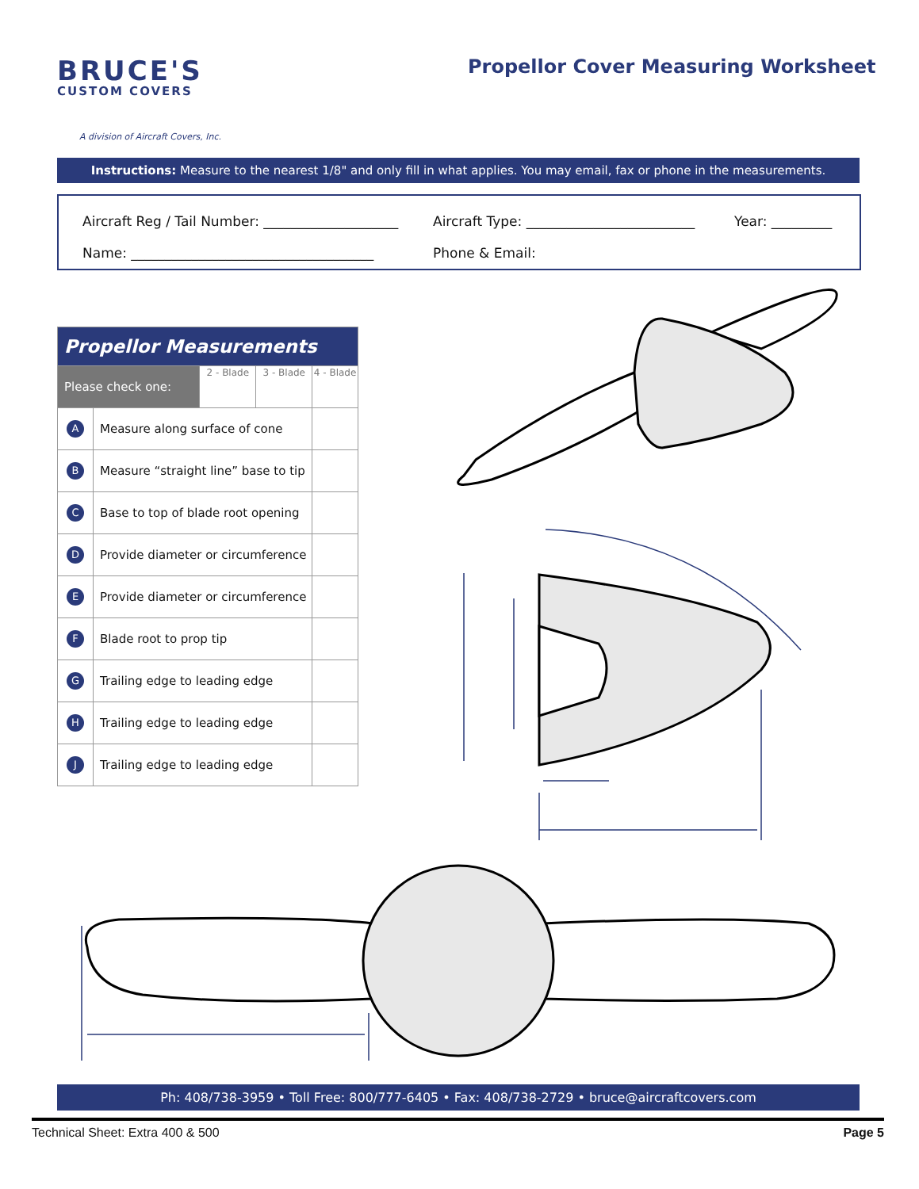BRUCE'S
CUSTOM COVERS
A division of Aircraft Covers, Inc.
Propellor Cover Measuring Worksheet
Instructions: Measure to the nearest 1/8" and only fill in what applies. You may email, fax or phone in the measurements.
Aircraft Reg / Tail Number: ____________________
Aircraft Type: _________________________
Year: _________
Name: ____________________________________
Phone & Email:
| Propellor Measurements | | | | |
| --- | --- | --- | --- | --- |
| Please check one: | | 2 - Blade | 3 - Blade | 4 - Blade |
| A | Measure along surface of cone | | | |
| B | Measure “straight line” base to tip | | | |
| C | Base to top of blade root opening | | | |
| D | Provide diameter or circumference | | | |
| E | Provide diameter or circumference | | | |
| F | Blade root to prop tip | | | |
| G | Trailing edge to leading edge | | | |
| H | Trailing edge to leading edge | | | |
| J | Trailing edge to leading edge | | | |
Ph: 408/738-3959 • Toll Free: 800/777-6405 • Fax: 408/738-2729 • bruce@aircraftcovers.com
Technical Sheet: Extra 400 & 500 Page 5